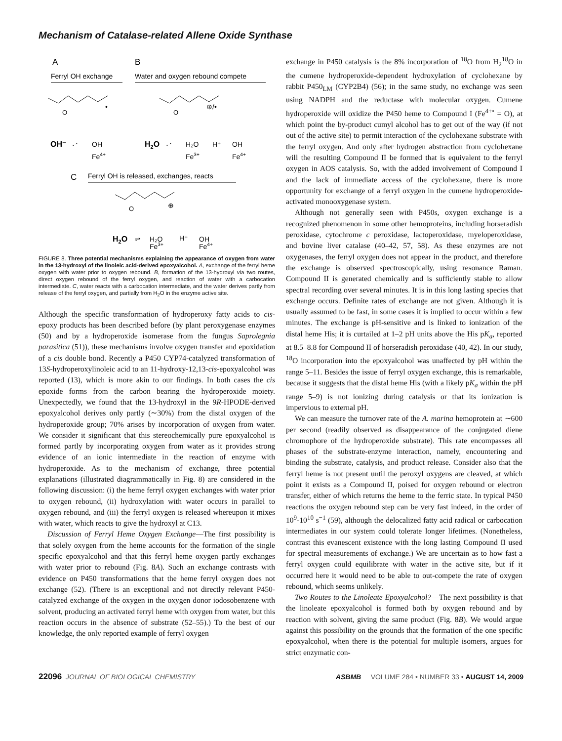Mechanism of Catalase-related Allene Oxide Synthase
A
B
Ferryl OH exchange
Water and oxygen rebound compete
O
•
OH⁻
⇌
OH
Fe4+
O
⊕/•
H2O
⇌
H₂O
Fe3+
H⁺
OH
Fe4+
C
Ferryl OH is released, exchanges, reacts
O
⊕
H2O
⇌
H₂O
Fe3+
H⁺
OH
Fe4+
FIGURE 8. Three potential mechanisms explaining the appearance of oxygen from water in the 13-hydroxyl of the linoleic acid-derived epoxyalcohol. A, exchange of the ferryl heme oxygen with water prior to oxygen rebound. B, formation of the 13-hydroxyl via two routes, direct oxygen rebound of the ferryl oxygen, and reaction of water with a carbocation intermediate. C, water reacts with a carbocation intermediate, and the water derives partly from release of the ferryl oxygen, and partially from H<sub>2</sub>O in the enzyme active site.
Although the specific transformation of hydroperoxy fatty acids to cis-epoxy products has been described before (by plant peroxygenase enzymes (50) and by a hydroperoxide isomerase from the fungus Saprolegnia parasitica (51)), these mechanisms involve oxygen transfer and epoxidation of a cis double bond. Recently a P450 CYP74-catalyzed transformation of 13S-hydroperoxylinoleic acid to an 11-hydroxy-12,13-cis-epoxyalcohol was reported (13), which is more akin to our findings. In both cases the cis epoxide forms from the carbon bearing the hydroperoxide moiety. Unexpectedly, we found that the 13-hydroxyl in the 9R-HPODE-derived epoxyalcohol derives only partly (∼30%) from the distal oxygen of the hydroperoxide group; 70% arises by incorporation of oxygen from water. We consider it significant that this stereochemically pure epoxyalcohol is formed partly by incorporating oxygen from water as it provides strong evidence of an ionic intermediate in the reaction of enzyme with hydroperoxide. As to the mechanism of exchange, three potential explanations (illustrated diagrammatically in Fig. 8) are considered in the following discussion: (i) the heme ferryl oxygen exchanges with water prior to oxygen rebound, (ii) hydroxylation with water occurs in parallel to oxygen rebound, and (iii) the ferryl oxygen is released whereupon it mixes with water, which reacts to give the hydroxyl at C13.
Discussion of Ferryl Heme Oxygen Exchange—The first possibility is that solely oxygen from the heme accounts for the formation of the single specific epoxyalcohol and that this ferryl heme oxygen partly exchanges with water prior to rebound (Fig. 8A). Such an exchange contrasts with evidence on P450 transformations that the heme ferryl oxygen does not exchange (52). (There is an exceptional and not directly relevant P450-catalyzed exchange of the oxygen in the oxygen donor iodosobenzene with solvent, producing an activated ferryl heme with oxygen from water, but this reaction occurs in the absence of substrate (52–55).) To the best of our knowledge, the only reported example of ferryl oxygen
exchange in P450 catalysis is the 8% incorporation of <sup>18</sup>O from H<sub>2</sub><sup>18</sup>O in the cumene hydroperoxide-dependent hydroxylation of cyclohexane by rabbit P450<sub>LM</sub> (CYP2B4) (56); in the same study, no exchange was seen using NADPH and the reductase with molecular oxygen. Cumene hydroperoxide will oxidize the P450 heme to Compound I (Fe<sup>4+•</sup> = O), at which point the by-product cumyl alcohol has to get out of the way (if not out of the active site) to permit interaction of the cyclohexane substrate with the ferryl oxygen. And only after hydrogen abstraction from cyclohexane will the resulting Compound II be formed that is equivalent to the ferryl oxygen in AOS catalysis. So, with the added involvement of Compound I and the lack of immediate access of the cyclohexane, there is more opportunity for exchange of a ferryl oxygen in the cumene hydroperoxide-activated monooxygenase system.
Although not generally seen with P450s, oxygen exchange is a recognized phenomenon in some other hemoproteins, including horseradish peroxidase, cytochrome c peroxidase, lactoperoxidase, myeloperoxidase, and bovine liver catalase (40–42, 57, 58). As these enzymes are not oxygenases, the ferryl oxygen does not appear in the product, and therefore the exchange is observed spectroscopically, using resonance Raman. Compound II is generated chemically and is sufficiently stable to allow spectral recording over several minutes. It is in this long lasting species that exchange occurs. Definite rates of exchange are not given. Although it is usually assumed to be fast, in some cases it is implied to occur within a few minutes. The exchange is pH-sensitive and is linked to ionization of the distal heme His; it is curtailed at 1–2 pH units above the His pK<sub>a</sub>, reported at 8.5–8.8 for Compound II of horseradish peroxidase (40, 42). In our study, <sup>18</sup>O incorporation into the epoxyalcohol was unaffected by pH within the range 5–11. Besides the issue of ferryl oxygen exchange, this is remarkable, because it suggests that the distal heme His (with a likely pK<sub>a</sub> within the pH range 5–9) is not ionizing during catalysis or that its ionization is impervious to external pH.
We can measure the turnover rate of the A. marina hemoprotein at ∼600 per second (readily observed as disappearance of the conjugated diene chromophore of the hydroperoxide substrate). This rate encompasses all phases of the substrate-enzyme interaction, namely, encountering and binding the substrate, catalysis, and product release. Consider also that the ferryl heme is not present until the peroxyl oxygens are cleaved, at which point it exists as a Compound II, poised for oxygen rebound or electron transfer, either of which returns the heme to the ferric state. In typical P450 reactions the oxygen rebound step can be very fast indeed, in the order of 10<sup>9</sup>-10<sup>10</sup> s<sup>−1</sup> (59), although the delocalized fatty acid radical or carbocation intermediates in our system could tolerate longer lifetimes. (Nonetheless, contrast this evanescent existence with the long lasting Compound II used for spectral measurements of exchange.) We are uncertain as to how fast a ferryl oxygen could equilibrate with water in the active site, but if it occurred here it would need to be able to out-compete the rate of oxygen rebound, which seems unlikely.
Two Routes to the Linoleate Epoxyalcohol?—The next possibility is that the linoleate epoxyalcohol is formed both by oxygen rebound and by reaction with solvent, giving the same product (Fig. 8B). We would argue against this possibility on the grounds that the formation of the one specific epoxyalcohol, when there is the potential for multiple isomers, argues for strict enzymatic con-
22096 JOURNAL OF BIOLOGICAL CHEMISTRY ASBMB VOLUME 284 • NUMBER 33 • AUGUST 14, 2009